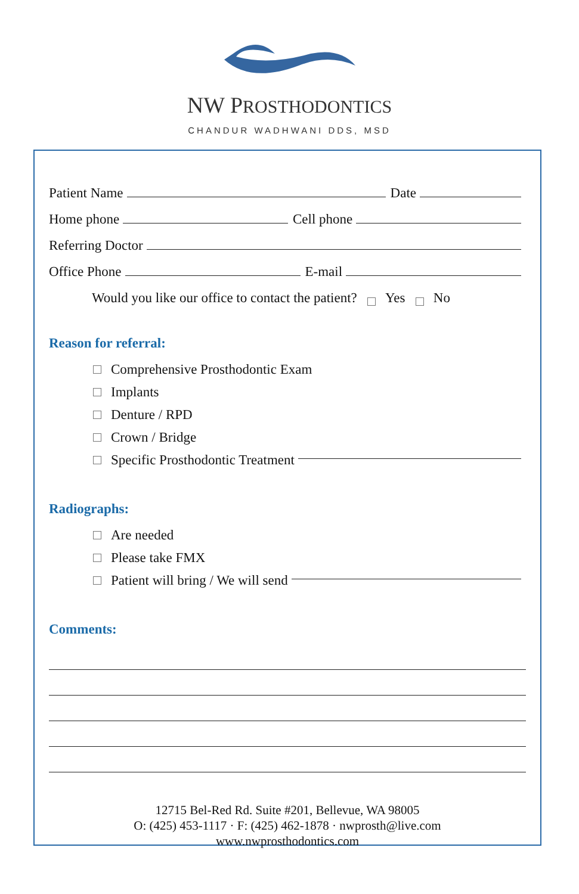NW PROSTHODONTICS
CHANDUR WADHWANI DDS, MSD
Patient Name Date
Home phone Cell phone
Referring Doctor
Office Phone E-mail
Would you like our office to contact the patient? Yes No
Reason for referral:
Comprehensive Prosthodontic Exam
Implants
Denture / RPD
Crown / Bridge
Specific Prosthodontic Treatment
Radiographs:
Are needed
Please take FMX
Patient will bring / We will send
Comments:
12715 Bel-Red Rd. Suite #201, Bellevue, WA 98005
O: (425) 453-1117 · F: (425) 462-1878 · nwprosth@live.com
www.nwprosthodontics.com